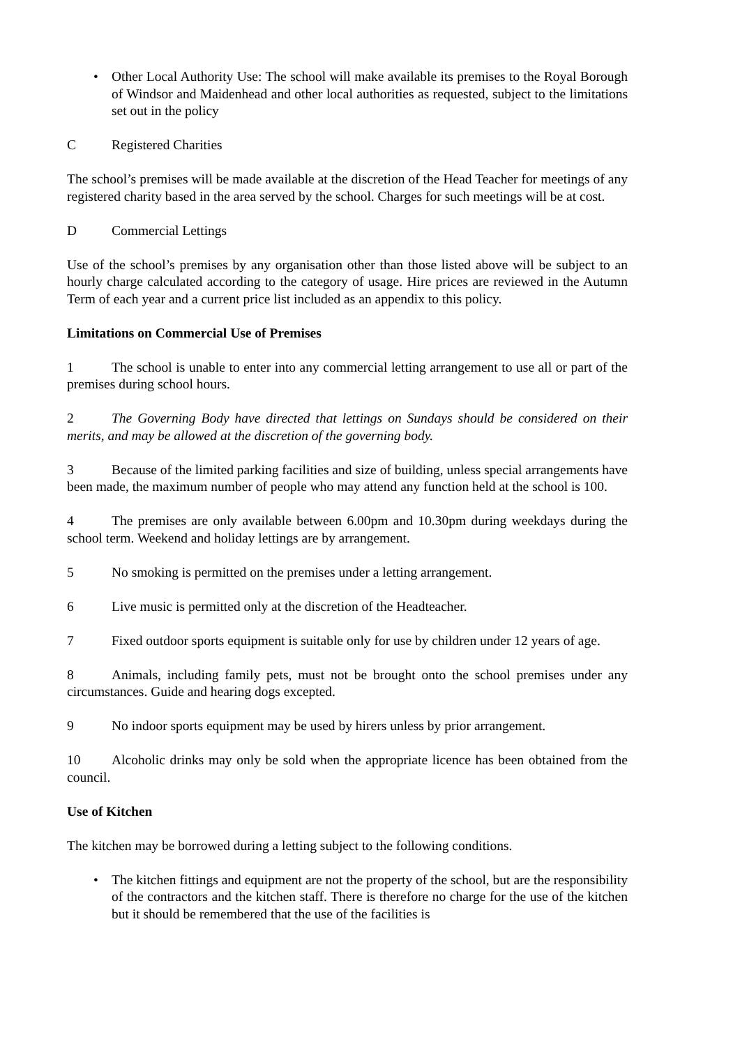• Other Local Authority Use: The school will make available its premises to the Royal Borough of Windsor and Maidenhead and other local authorities as requested, subject to the limitations set out in the policy
C Registered Charities
The school’s premises will be made available at the discretion of the Head Teacher for meetings of any registered charity based in the area served by the school. Charges for such meetings will be at cost.
D Commercial Lettings
Use of the school’s premises by any organisation other than those listed above will be subject to an hourly charge calculated according to the category of usage. Hire prices are reviewed in the Autumn Term of each year and a current price list included as an appendix to this policy.
Limitations on Commercial Use of Premises
1 The school is unable to enter into any commercial letting arrangement to use all or part of the premises during school hours.
2 The Governing Body have directed that lettings on Sundays should be considered on their merits, and may be allowed at the discretion of the governing body.
3 Because of the limited parking facilities and size of building, unless special arrangements have been made, the maximum number of people who may attend any function held at the school is 100.
4 The premises are only available between 6.00pm and 10.30pm during weekdays during the school term. Weekend and holiday lettings are by arrangement.
5 No smoking is permitted on the premises under a letting arrangement.
6 Live music is permitted only at the discretion of the Headteacher.
7 Fixed outdoor sports equipment is suitable only for use by children under 12 years of age.
8 Animals, including family pets, must not be brought onto the school premises under any circumstances. Guide and hearing dogs excepted.
9 No indoor sports equipment may be used by hirers unless by prior arrangement.
10 Alcoholic drinks may only be sold when the appropriate licence has been obtained from the council.
Use of Kitchen
The kitchen may be borrowed during a letting subject to the following conditions.
• The kitchen fittings and equipment are not the property of the school, but are the responsibility of the contractors and the kitchen staff. There is therefore no charge for the use of the kitchen but it should be remembered that the use of the facilities is